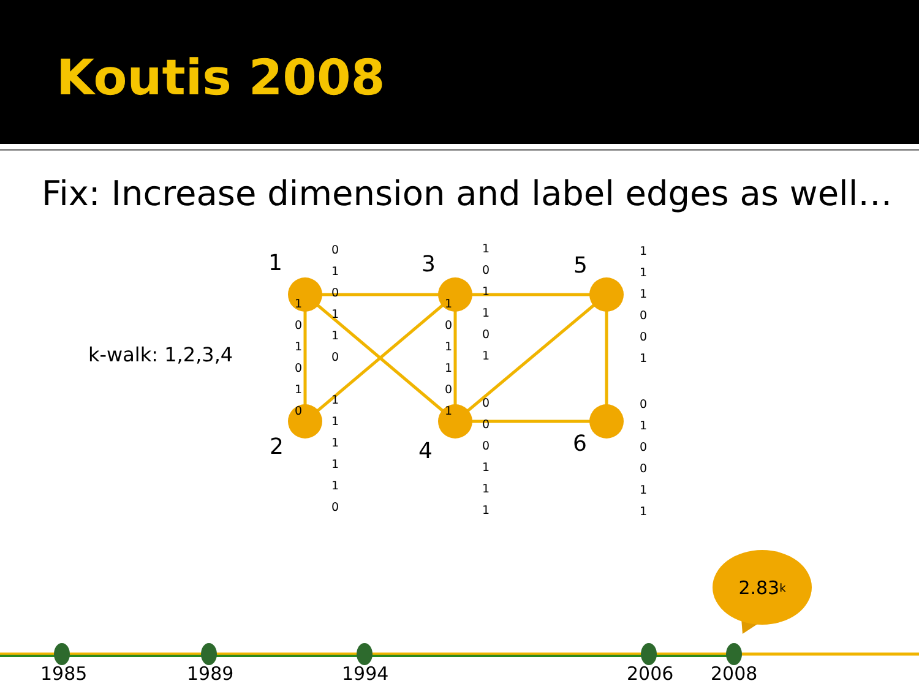Koutis 2008
Fix: Increase dimension and label edges as well…
k-walk: 1,2,3,4
1 3 5
2 4 6
0 1 0 1 1 0
1 0 1 0 1 0
1 1 1 1 1 0
1 0 1 1 0 1
1 0 1 1 0 1
0 0 0 1 1 1
1 1 1 0 0 1
0 1 0 0 1 1
2.83<sup>k</sup>
1985 1989 1994 2006 2008